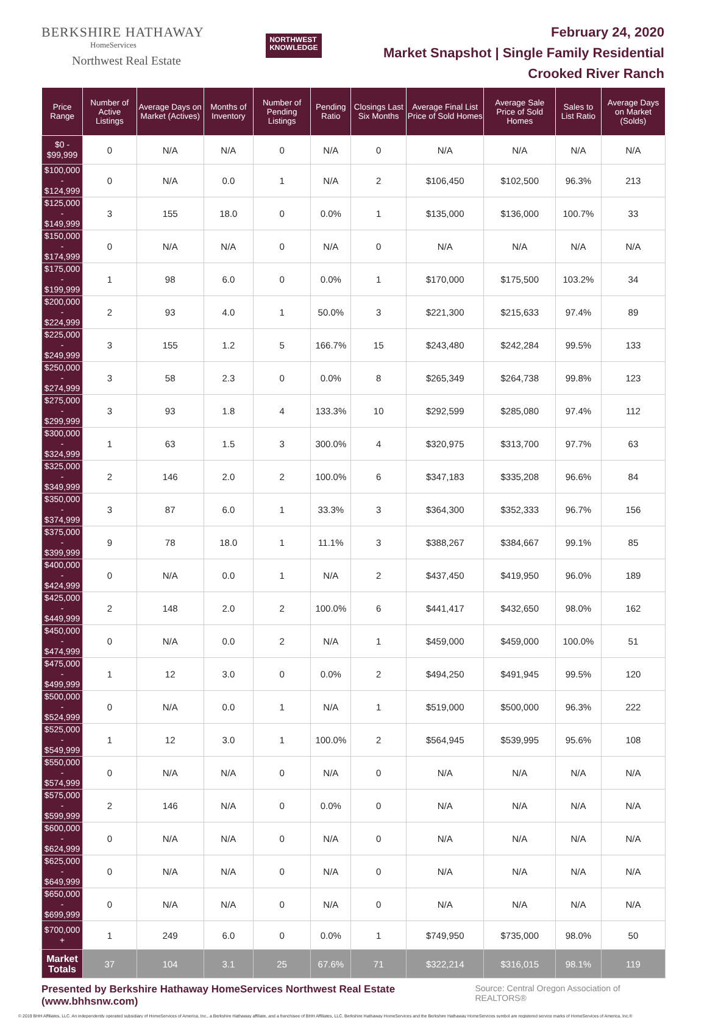BERKSHIRE HATHAWAY
HomeServices
Northwest Real Estate
NORTHWEST
KNOWLEDGE
February 24, 2020
Market Snapshot | Single Family Residential
Crooked River Ranch
| Price Range | Number of Active Listings | Average Days on Market (Actives) | Months of Inventory | Number of Pending Listings | Pending Ratio | Closings Last Six Months | Average Final List Price of Sold Homes | Average Sale Price of Sold Homes | Sales to List Ratio | Average Days on Market (Solds) |
| --- | --- | --- | --- | --- | --- | --- | --- | --- | --- | --- |
| $0 - $99,999 | 0 | N/A | N/A | 0 | N/A | 0 | N/A | N/A | N/A | N/A |
| $100,000 - $124,999 | 0 | N/A | 0.0 | 1 | N/A | 2 | $106,450 | $102,500 | 96.3% | 213 |
| $125,000 - $149,999 | 3 | 155 | 18.0 | 0 | 0.0% | 1 | $135,000 | $136,000 | 100.7% | 33 |
| $150,000 - $174,999 | 0 | N/A | N/A | 0 | N/A | 0 | N/A | N/A | N/A | N/A |
| $175,000 - $199,999 | 1 | 98 | 6.0 | 0 | 0.0% | 1 | $170,000 | $175,500 | 103.2% | 34 |
| $200,000 - $224,999 | 2 | 93 | 4.0 | 1 | 50.0% | 3 | $221,300 | $215,633 | 97.4% | 89 |
| $225,000 - $249,999 | 3 | 155 | 1.2 | 5 | 166.7% | 15 | $243,480 | $242,284 | 99.5% | 133 |
| $250,000 - $274,999 | 3 | 58 | 2.3 | 0 | 0.0% | 8 | $265,349 | $264,738 | 99.8% | 123 |
| $275,000 - $299,999 | 3 | 93 | 1.8 | 4 | 133.3% | 10 | $292,599 | $285,080 | 97.4% | 112 |
| $300,000 - $324,999 | 1 | 63 | 1.5 | 3 | 300.0% | 4 | $320,975 | $313,700 | 97.7% | 63 |
| $325,000 - $349,999 | 2 | 146 | 2.0 | 2 | 100.0% | 6 | $347,183 | $335,208 | 96.6% | 84 |
| $350,000 - $374,999 | 3 | 87 | 6.0 | 1 | 33.3% | 3 | $364,300 | $352,333 | 96.7% | 156 |
| $375,000 - $399,999 | 9 | 78 | 18.0 | 1 | 11.1% | 3 | $388,267 | $384,667 | 99.1% | 85 |
| $400,000 - $424,999 | 0 | N/A | 0.0 | 1 | N/A | 2 | $437,450 | $419,950 | 96.0% | 189 |
| $425,000 - $449,999 | 2 | 148 | 2.0 | 2 | 100.0% | 6 | $441,417 | $432,650 | 98.0% | 162 |
| $450,000 - $474,999 | 0 | N/A | 0.0 | 2 | N/A | 1 | $459,000 | $459,000 | 100.0% | 51 |
| $475,000 - $499,999 | 1 | 12 | 3.0 | 0 | 0.0% | 2 | $494,250 | $491,945 | 99.5% | 120 |
| $500,000 - $524,999 | 0 | N/A | 0.0 | 1 | N/A | 1 | $519,000 | $500,000 | 96.3% | 222 |
| $525,000 - $549,999 | 1 | 12 | 3.0 | 1 | 100.0% | 2 | $564,945 | $539,995 | 95.6% | 108 |
| $550,000 - $574,999 | 0 | N/A | N/A | 0 | N/A | 0 | N/A | N/A | N/A | N/A |
| $575,000 - $599,999 | 2 | 146 | N/A | 0 | 0.0% | 0 | N/A | N/A | N/A | N/A |
| $600,000 - $624,999 | 0 | N/A | N/A | 0 | N/A | 0 | N/A | N/A | N/A | N/A |
| $625,000 - $649,999 | 0 | N/A | N/A | 0 | N/A | 0 | N/A | N/A | N/A | N/A |
| $650,000 - $699,999 | 0 | N/A | N/A | 0 | N/A | 0 | N/A | N/A | N/A | N/A |
| $700,000 + | 1 | 249 | 6.0 | 0 | 0.0% | 1 | $749,950 | $735,000 | 98.0% | 50 |
| Market Totals | 37 | 104 | 3.1 | 25 | 67.6% | 71 | $322,214 | $316,015 | 98.1% | 119 |
Presented by Berkshire Hathaway HomeServices Northwest Real Estate (www.bhhsnw.com) Source: Central Oregon Association of REALTORS®
© 2019 BHH Affiliates, LLC. An independently operated subsidiary of HomeServices of America, Inc., a Berkshire Hathaway affiliate, and a franchisee of BHH Affiliates, LLC. Berkshire Hathaway HomeServices and the Berkshire Hathaway HomeServices symbol are registered service marks of HomeServices of America, Inc.®